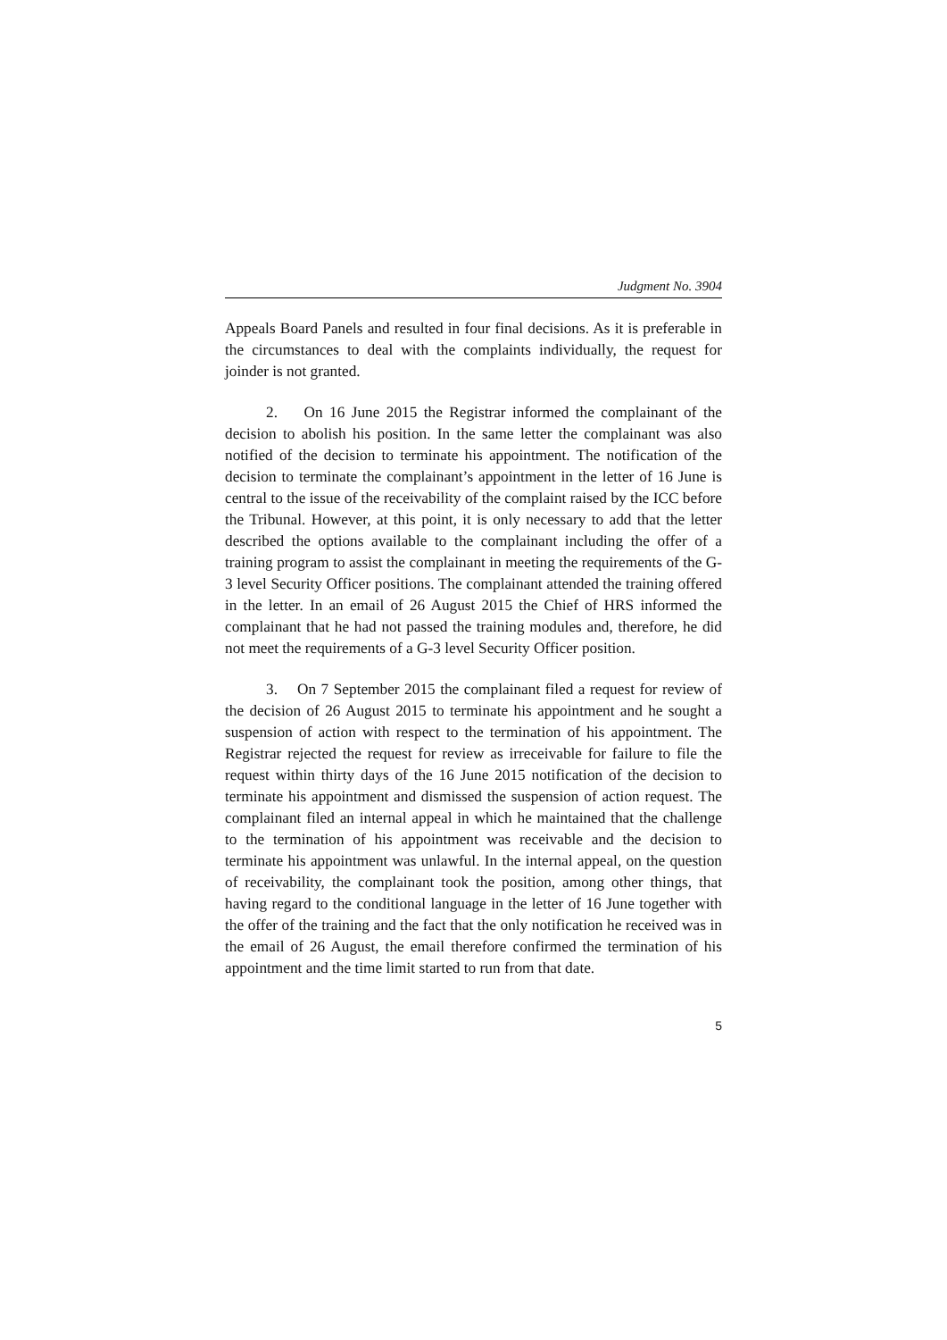Judgment No. 3904
Appeals Board Panels and resulted in four final decisions. As it is preferable in the circumstances to deal with the complaints individually, the request for joinder is not granted.
2. On 16 June 2015 the Registrar informed the complainant of the decision to abolish his position. In the same letter the complainant was also notified of the decision to terminate his appointment. The notification of the decision to terminate the complainant’s appointment in the letter of 16 June is central to the issue of the receivability of the complaint raised by the ICC before the Tribunal. However, at this point, it is only necessary to add that the letter described the options available to the complainant including the offer of a training program to assist the complainant in meeting the requirements of the G-3 level Security Officer positions. The complainant attended the training offered in the letter. In an email of 26 August 2015 the Chief of HRS informed the complainant that he had not passed the training modules and, therefore, he did not meet the requirements of a G-3 level Security Officer position.
3. On 7 September 2015 the complainant filed a request for review of the decision of 26 August 2015 to terminate his appointment and he sought a suspension of action with respect to the termination of his appointment. The Registrar rejected the request for review as irreceivable for failure to file the request within thirty days of the 16 June 2015 notification of the decision to terminate his appointment and dismissed the suspension of action request. The complainant filed an internal appeal in which he maintained that the challenge to the termination of his appointment was receivable and the decision to terminate his appointment was unlawful. In the internal appeal, on the question of receivability, the complainant took the position, among other things, that having regard to the conditional language in the letter of 16 June together with the offer of the training and the fact that the only notification he received was in the email of 26 August, the email therefore confirmed the termination of his appointment and the time limit started to run from that date.
5